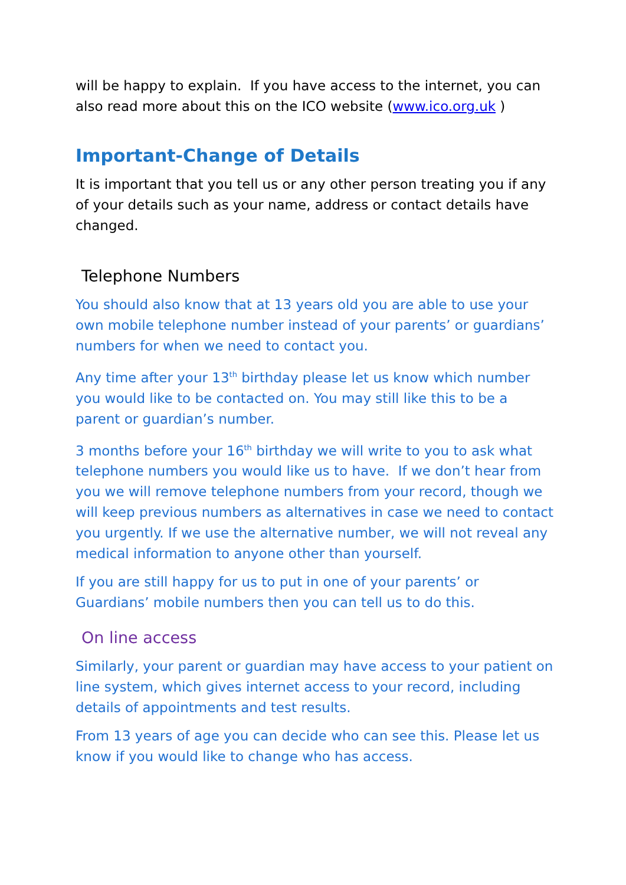will be happy to explain. If you have access to the internet, you can also read more about this on the ICO website (www.ico.org.uk )
Important-Change of Details
It is important that you tell us or any other person treating you if any of your details such as your name, address or contact details have changed.
Telephone Numbers
You should also know that at 13 years old you are able to use your own mobile telephone number instead of your parents’ or guardians’ numbers for when we need to contact you.
Any time after your 13<sup>th</sup> birthday please let us know which number you would like to be contacted on. You may still like this to be a parent or guardian’s number.
3 months before your 16<sup>th</sup> birthday we will write to you to ask what telephone numbers you would like us to have. If we don’t hear from you we will remove telephone numbers from your record, though we will keep previous numbers as alternatives in case we need to contact you urgently. If we use the alternative number, we will not reveal any medical information to anyone other than yourself.
If you are still happy for us to put in one of your parents’ or Guardians’ mobile numbers then you can tell us to do this.
On line access
Similarly, your parent or guardian may have access to your patient on line system, which gives internet access to your record, including details of appointments and test results.
From 13 years of age you can decide who can see this. Please let us know if you would like to change who has access.